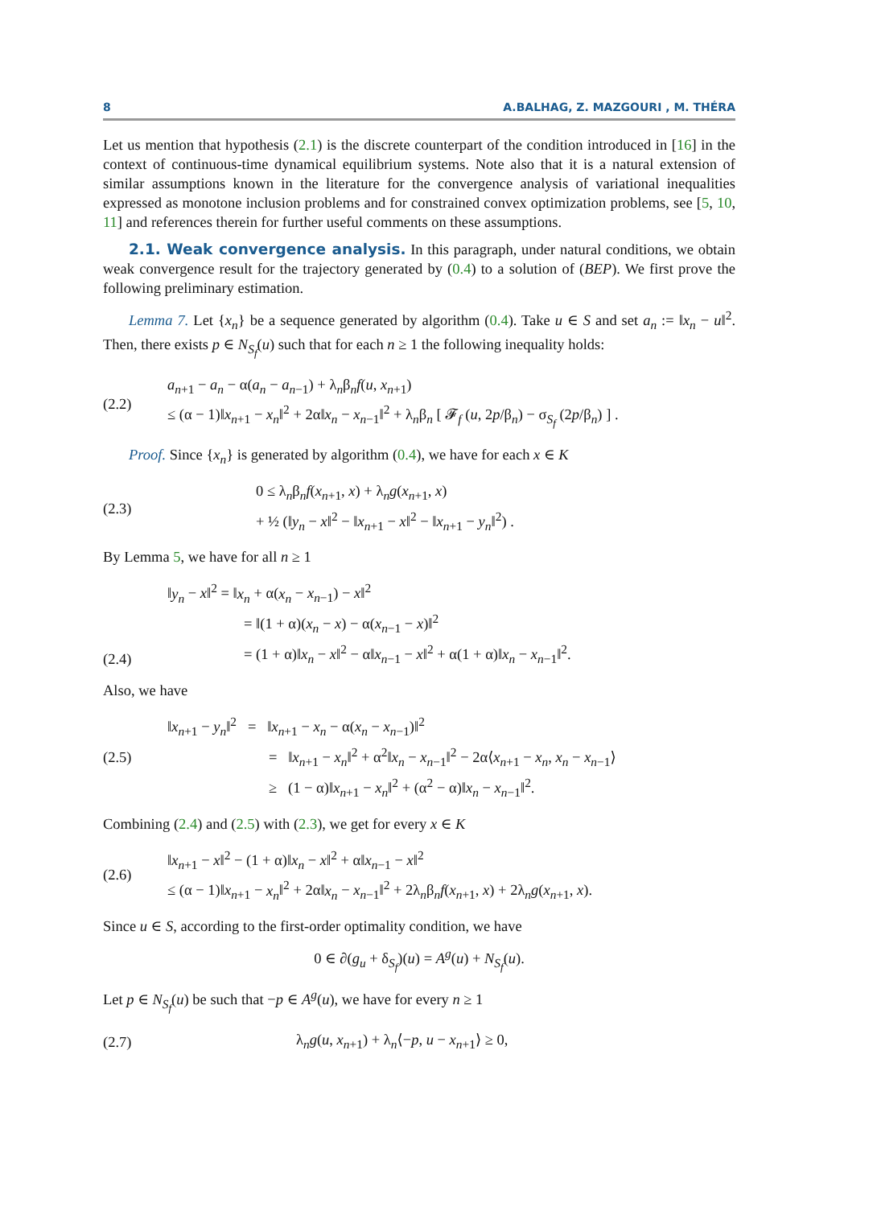8 A.BALHAG, Z. MAZGOURI , M. THÉRA
Let us mention that hypothesis (2.1) is the discrete counterpart of the condition introduced in [16] in the context of continuous-time dynamical equilibrium systems. Note also that it is a natural extension of similar assumptions known in the literature for the convergence analysis of variational inequalities expressed as monotone inclusion problems and for constrained convex optimization problems, see [5, 10, 11] and references therein for further useful comments on these assumptions.
2.1. Weak convergence analysis. In this paragraph, under natural conditions, we obtain weak convergence result for the trajectory generated by (0.4) to a solution of (BEP). We first prove the following preliminary estimation.
Lemma 7. Let {x<sub>n</sub>} be a sequence generated by algorithm (0.4). Take u ∈ S and set a<sub>n</sub> := ‖x<sub>n</sub> − u‖<sup>2</sup>. Then, there exists p ∈ N<sub>S<sub>f</sub></sub>(u) such that for each n ≥ 1 the following inequality holds:
(2.2)
a<sub>n+1</sub> − a<sub>n</sub> − α(a<sub>n</sub> − a<sub>n−1</sub>) + λ<sub>n</sub>β<sub>n</sub>f(u, x<sub>n+1</sub>)
≤ (α − 1)‖x<sub>n+1</sub> − x<sub>n</sub>‖<sup>2</sup> + 2α‖x<sub>n</sub> − x<sub>n−1</sub>‖<sup>2</sup> + λ<sub>n</sub>β<sub>n</sub> [ 𝓕<sub>f</sub> (u, 2p/β<sub>n</sub>) − σ<sub>S<sub>f</sub></sub> (2p/β<sub>n</sub>) ] .
Proof. Since {x<sub>n</sub>} is generated by algorithm (0.4), we have for each x ∈ K
(2.3)
0 ≤ λ<sub>n</sub>β<sub>n</sub>f(x<sub>n+1</sub>, x) + λ<sub>n</sub>g(x<sub>n+1</sub>, x)
+ ½ (‖y<sub>n</sub> − x‖<sup>2</sup> − ‖x<sub>n+1</sub> − x‖<sup>2</sup> − ‖x<sub>n+1</sub> − y<sub>n</sub>‖<sup>2</sup>) .
By Lemma 5, we have for all n ≥ 1
(2.4)
‖y<sub>n</sub> − x‖<sup>2</sup> = ‖x<sub>n</sub> + α(x<sub>n</sub> − x<sub>n−1</sub>) − x‖<sup>2</sup>
= ‖(1 + α)(x<sub>n</sub> − x) − α(x<sub>n−1</sub> − x)‖<sup>2</sup>
= (1 + α)‖x<sub>n</sub> − x‖<sup>2</sup> − α‖x<sub>n−1</sub> − x‖<sup>2</sup> + α(1 + α)‖x<sub>n</sub> − x<sub>n−1</sub>‖<sup>2</sup>.
Also, we have
(2.5)
‖x<sub>n+1</sub> − y<sub>n</sub>‖<sup>2</sup> = ‖x<sub>n+1</sub> − x<sub>n</sub> − α(x<sub>n</sub> − x<sub>n−1</sub>)‖<sup>2</sup>
= ‖x<sub>n+1</sub> − x<sub>n</sub>‖<sup>2</sup> + α<sup>2</sup>‖x<sub>n</sub> − x<sub>n−1</sub>‖<sup>2</sup> − 2α⟨x<sub>n+1</sub> − x<sub>n</sub>, x<sub>n</sub> − x<sub>n−1</sub>⟩
≥ (1 − α)‖x<sub>n+1</sub> − x<sub>n</sub>‖<sup>2</sup> + (α<sup>2</sup> − α)‖x<sub>n</sub> − x<sub>n−1</sub>‖<sup>2</sup>.
Combining (2.4) and (2.5) with (2.3), we get for every x ∈ K
(2.6)
‖x<sub>n+1</sub> − x‖<sup>2</sup> − (1 + α)‖x<sub>n</sub> − x‖<sup>2</sup> + α‖x<sub>n−1</sub> − x‖<sup>2</sup>
≤ (α − 1)‖x<sub>n+1</sub> − x<sub>n</sub>‖<sup>2</sup> + 2α‖x<sub>n</sub> − x<sub>n−1</sub>‖<sup>2</sup> + 2λ<sub>n</sub>β<sub>n</sub>f(x<sub>n+1</sub>, x) + 2λ<sub>n</sub>g(x<sub>n+1</sub>, x).
Since u ∈ S, according to the first-order optimality condition, we have
0 ∈ ∂(g<sub>u</sub> + δ<sub>S<sub>f</sub></sub>)(u) = A<sup>g</sup>(u) + N<sub>S<sub>f</sub></sub>(u).
Let p ∈ N<sub>S<sub>f</sub></sub>(u) be such that −p ∈ A<sup>g</sup>(u), we have for every n ≥ 1
(2.7)
λ<sub>n</sub>g(u, x<sub>n+1</sub>) + λ<sub>n</sub>⟨−p, u − x<sub>n+1</sub>⟩ ≥ 0,